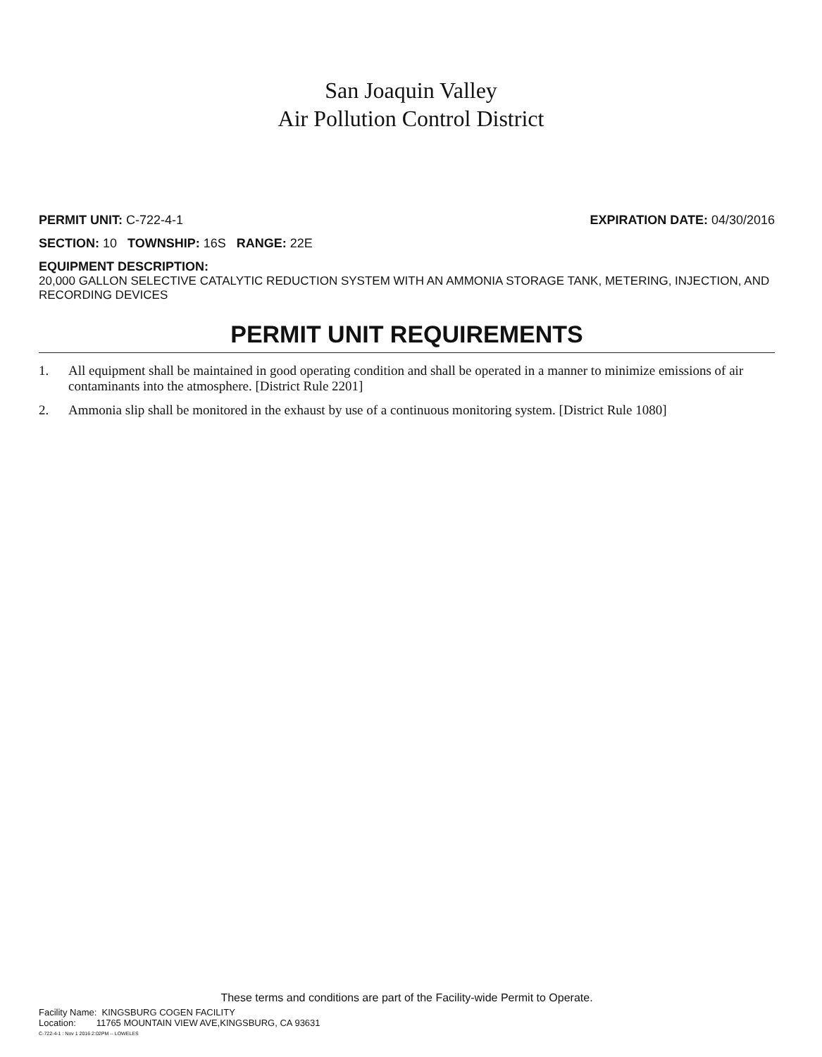San Joaquin Valley
Air Pollution Control District
PERMIT UNIT: C-722-4-1 EXPIRATION DATE: 04/30/2016
SECTION: 10 TOWNSHIP: 16S RANGE: 22E
EQUIPMENT DESCRIPTION:
20,000 GALLON SELECTIVE CATALYTIC REDUCTION SYSTEM WITH AN AMMONIA STORAGE TANK, METERING, INJECTION, AND RECORDING DEVICES
PERMIT UNIT REQUIREMENTS
1. All equipment shall be maintained in good operating condition and shall be operated in a manner to minimize emissions of air contaminants into the atmosphere. [District Rule 2201]
2. Ammonia slip shall be monitored in the exhaust by use of a continuous monitoring system. [District Rule 1080]
These terms and conditions are part of the Facility-wide Permit to Operate.
Facility Name: KINGSBURG COGEN FACILITY
Location: 11765 MOUNTAIN VIEW AVE,KINGSBURG, CA 93631
C-722-4-1 : Nov 1 2016 2:02PM -- LOWELES